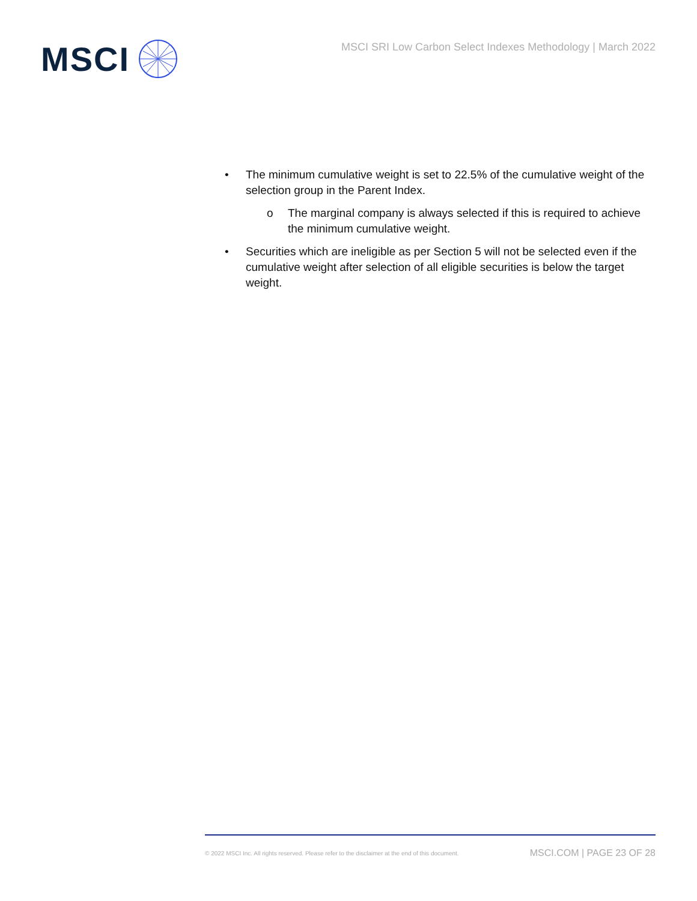MSCI
MSCI SRI Low Carbon Select Indexes Methodology | March 2022
• The minimum cumulative weight is set to 22.5% of the cumulative weight of the selection group in the Parent Index.
o The marginal company is always selected if this is required to achieve the minimum cumulative weight.
• Securities which are ineligible as per Section 5 will not be selected even if the cumulative weight after selection of all eligible securities is below the target weight.
© 2022 MSCI Inc. All rights reserved. Please refer to the disclaimer at the end of this document. MSCI.COM | PAGE 23 OF 28